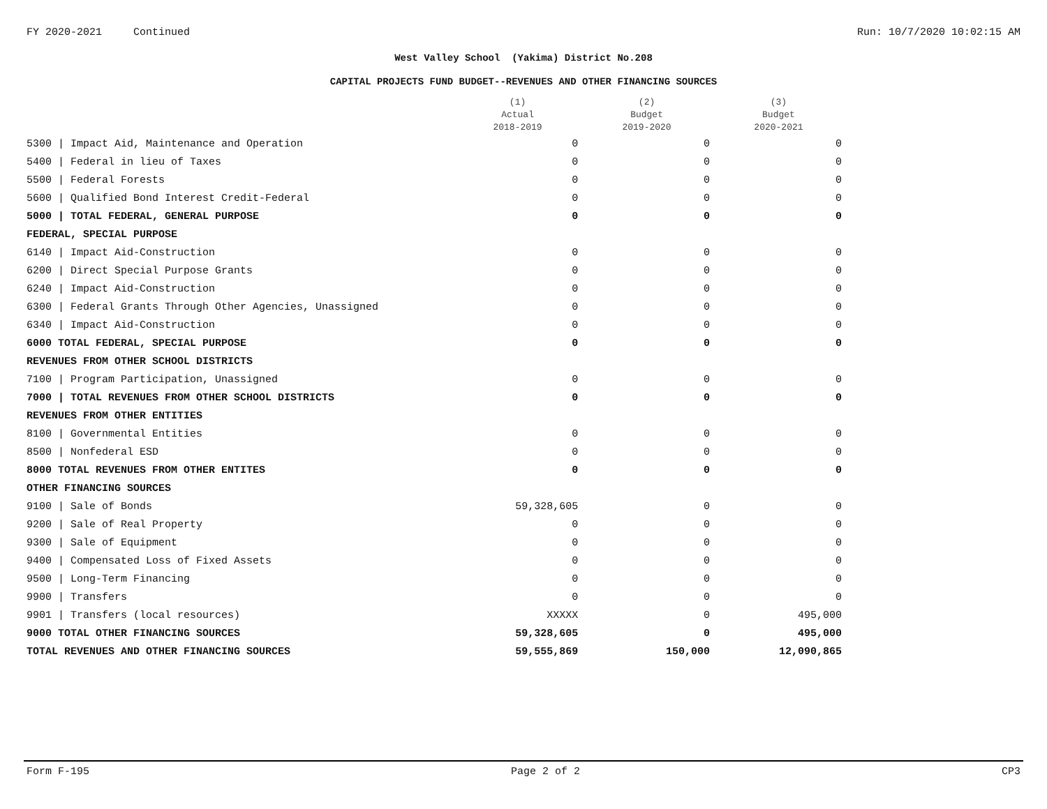FY 2020-2021 Continued Run: 10/7/2020 10:02:15 AM
West Valley School (Yakima) District No.208
CAPITAL PROJECTS FUND BUDGET--REVENUES AND OTHER FINANCING SOURCES
| | (1) Actual 2018-2019 | (2) Budget 2019-2020 | (3) Budget 2020-2021 |
| --- | --- | --- | --- |
| 5300 / Impact Aid, Maintenance and Operation | 0 | 0 | 0 |
| 5400 / Federal in lieu of Taxes | 0 | 0 | 0 |
| 5500 / Federal Forests | 0 | 0 | 0 |
| 5600 / Qualified Bond Interest Credit-Federal | 0 | 0 | 0 |
| 5000 / TOTAL FEDERAL, GENERAL PURPOSE | 0 | 0 | 0 |
| FEDERAL, SPECIAL PURPOSE | | | |
| 6140 / Impact Aid-Construction | 0 | 0 | 0 |
| 6200 / Direct Special Purpose Grants | 0 | 0 | 0 |
| 6240 / Impact Aid-Construction | 0 | 0 | 0 |
| 6300 / Federal Grants Through Other Agencies, Unassigned | 0 | 0 | 0 |
| 6340 / Impact Aid-Construction | 0 | 0 | 0 |
| 6000 TOTAL FEDERAL, SPECIAL PURPOSE | 0 | 0 | 0 |
| REVENUES FROM OTHER SCHOOL DISTRICTS | | | |
| 7100 / Program Participation, Unassigned | 0 | 0 | 0 |
| 7000 / TOTAL REVENUES FROM OTHER SCHOOL DISTRICTS | 0 | 0 | 0 |
| REVENUES FROM OTHER ENTITIES | | | |
| 8100 / Governmental Entities | 0 | 0 | 0 |
| 8500 / Nonfederal ESD | 0 | 0 | 0 |
| 8000 TOTAL REVENUES FROM OTHER ENTITES | 0 | 0 | 0 |
| OTHER FINANCING SOURCES | | | |
| 9100 / Sale of Bonds | 59,328,605 | 0 | 0 |
| 9200 / Sale of Real Property | 0 | 0 | 0 |
| 9300 / Sale of Equipment | 0 | 0 | 0 |
| 9400 / Compensated Loss of Fixed Assets | 0 | 0 | 0 |
| 9500 / Long-Term Financing | 0 | 0 | 0 |
| 9900 / Transfers | 0 | 0 | 0 |
| 9901 / Transfers (local resources) | XXXXX | 0 | 495,000 |
| 9000 TOTAL OTHER FINANCING SOURCES | 59,328,605 | 0 | 495,000 |
| TOTAL REVENUES AND OTHER FINANCING SOURCES | 59,555,869 | 150,000 | 12,090,865 |
Form F-195 Page 2 of 2 CP3